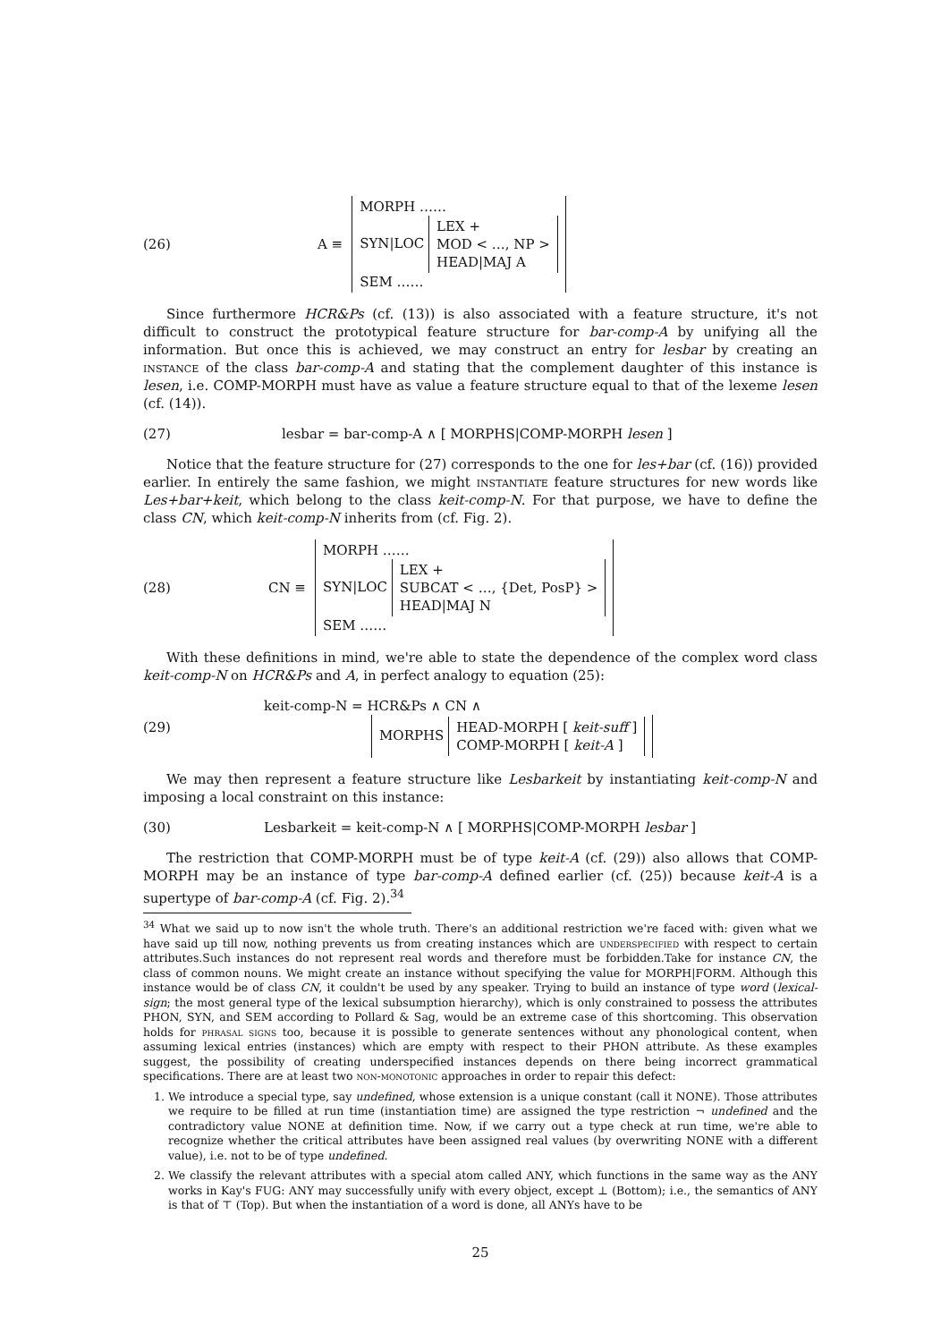(26) A ≡ MORPH ……
SYN|LOC LEX +
MOD < …, NP >
HEAD|MAJ A
SEM ……
Since furthermore HCR&Ps (cf. (13)) is also associated with a feature structure, it's not difficult to construct the prototypical feature structure for bar-comp-A by unifying all the information. But once this is achieved, we may construct an entry for lesbar by creating an instance of the class bar-comp-A and stating that the complement daughter of this instance is lesen, i.e. COMP-MORPH must have as value a feature structure equal to that of the lexeme lesen (cf. (14)).
(27) lesbar = bar-comp-A ∧ [ MORPHS|COMP-MORPH lesen ]
Notice that the feature structure for (27) corresponds to the one for les+bar (cf. (16)) provided earlier. In entirely the same fashion, we might instantiate feature structures for new words like Les+bar+keit, which belong to the class keit-comp-N. For that purpose, we have to define the class CN, which keit-comp-N inherits from (cf. Fig. 2).
(28) CN ≡ MORPH ……
SYN|LOC LEX +
SUBCAT < …, {Det, PosP} >
HEAD|MAJ N
SEM ……
With these definitions in mind, we're able to state the dependence of the complex word class keit-comp-N on HCR&Ps and A, in perfect analogy to equation (25):
(29) keit-comp-N = HCR&Ps ∧ CN ∧
MORPHS HEAD-MORPH [ keit-suff ]
COMP-MORPH [ keit-A ]
We may then represent a feature structure like Lesbarkeit by instantiating keit-comp-N and imposing a local constraint on this instance:
(30) Lesbarkeit = keit-comp-N ∧ [ MORPHS|COMP-MORPH lesbar ]
The restriction that COMP-MORPH must be of type keit-A (cf. (29)) also allows that COMP-MORPH may be an instance of type bar-comp-A defined earlier (cf. (25)) because keit-A is a supertype of bar-comp-A (cf. Fig. 2).<sup>34</sup>
<sup>34</sup> What we said up to now isn't the whole truth. There's an additional restriction we're faced with: given what we have said up till now, nothing prevents us from creating instances which are underspecified with respect to certain attributes.Such instances do not represent real words and therefore must be forbidden.Take for instance CN, the class of common nouns. We might create an instance without specifying the value for MORPH|FORM. Although this instance would be of class CN, it couldn't be used by any speaker. Trying to build an instance of type word (lexical-sign; the most general type of the lexical subsumption hierarchy), which is only constrained to possess the attributes PHON, SYN, and SEM according to Pollard & Sag, would be an extreme case of this shortcoming. This observation holds for phrasal signs too, because it is possible to generate sentences without any phonological content, when assuming lexical entries (instances) which are empty with respect to their PHON attribute. As these examples suggest, the possibility of creating underspecified instances depends on there being incorrect grammatical specifications. There are at least two non-monotonic approaches in order to repair this defect:
1. We introduce a special type, say undefined, whose extension is a unique constant (call it NONE). Those attributes we require to be filled at run time (instantiation time) are assigned the type restriction ¬ undefined and the contradictory value NONE at definition time. Now, if we carry out a type check at run time, we're able to recognize whether the critical attributes have been assigned real values (by overwriting NONE with a different value), i.e. not to be of type undefined.
2. We classify the relevant attributes with a special atom called ANY, which functions in the same way as the ANY works in Kay's FUG: ANY may successfully unify with every object, except ⊥ (Bottom); i.e., the semantics of ANY is that of ⊤ (Top). But when the instantiation of a word is done, all ANYs have to be
25